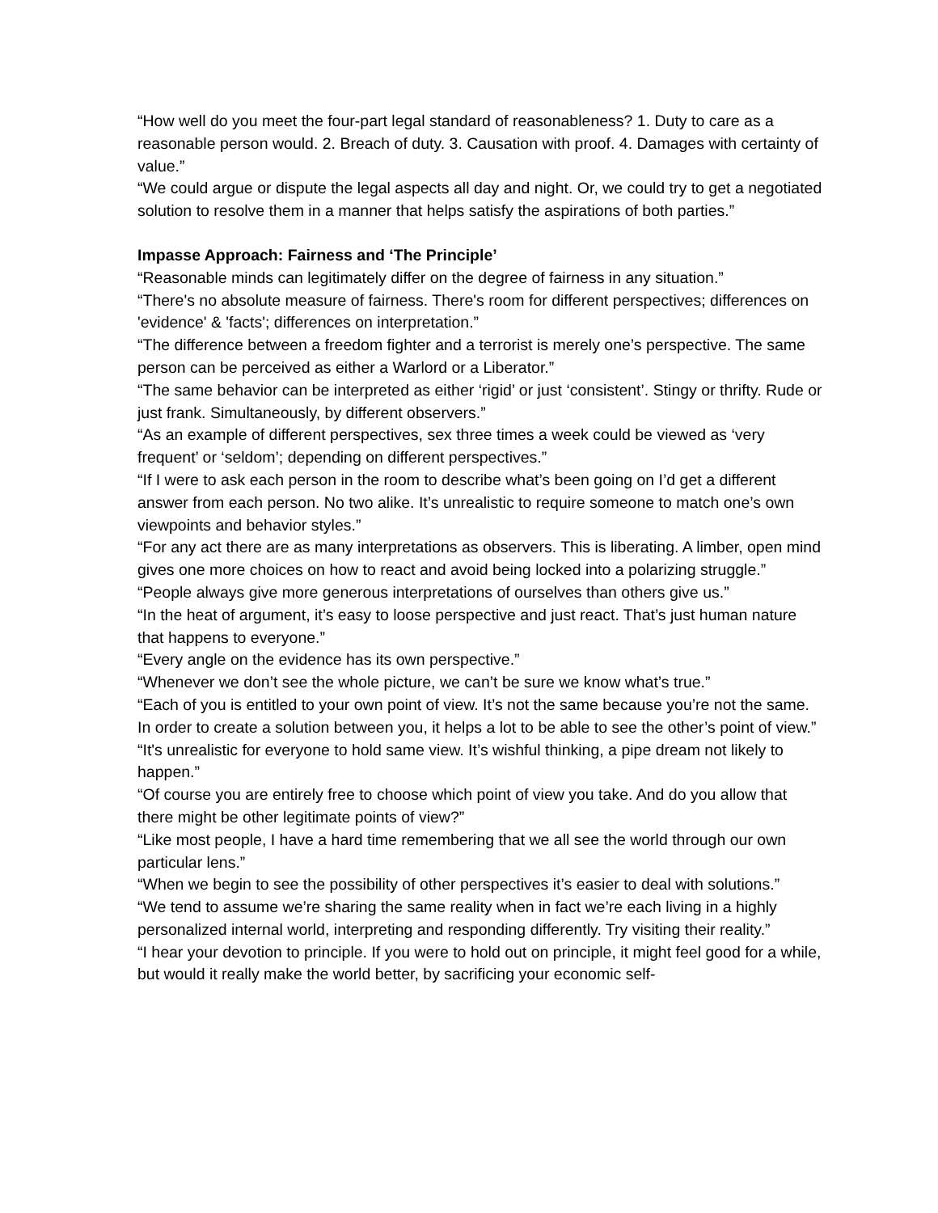“How well do you meet the four-part legal standard of reasonableness? 1. Duty to care as a reasonable person would. 2. Breach of duty. 3. Causation with proof. 4. Damages with certainty of value.”
“We could argue or dispute the legal aspects all day and night. Or, we could try to get a negotiated solution to resolve them in a manner that helps satisfy the aspirations of both parties.”
Impasse Approach: Fairness and ‘The Principle’
“Reasonable minds can legitimately differ on the degree of fairness in any situation.”
“There's no absolute measure of fairness. There's room for different perspectives; differences on 'evidence' & 'facts'; differences on interpretation.”
“The difference between a freedom fighter and a terrorist is merely one’s perspective. The same person can be perceived as either a Warlord or a Liberator.”
“The same behavior can be interpreted as either ‘rigid’ or just ‘consistent’. Stingy or thrifty. Rude or just frank. Simultaneously, by different observers.”
“As an example of different perspectives, sex three times a week could be viewed as ‘very frequent’ or ‘seldom’; depending on different perspectives.”
“If I were to ask each person in the room to describe what’s been going on I’d get a different answer from each person. No two alike. It’s unrealistic to require someone to match one’s own viewpoints and behavior styles.”
“For any act there are as many interpretations as observers. This is liberating. A limber, open mind gives one more choices on how to react and avoid being locked into a polarizing struggle.”
“People always give more generous interpretations of ourselves than others give us.”
“In the heat of argument, it’s easy to loose perspective and just react. That’s just human nature that happens to everyone.”
“Every angle on the evidence has its own perspective.”
“Whenever we don’t see the whole picture, we can’t be sure we know what’s true.”
“Each of you is entitled to your own point of view. It’s not the same because you’re not the same. In order to create a solution between you, it helps a lot to be able to see the other’s point of view.”
“It's unrealistic for everyone to hold same view. It’s wishful thinking, a pipe dream not likely to happen.”
“Of course you are entirely free to choose which point of view you take. And do you allow that there might be other legitimate points of view?”
“Like most people, I have a hard time remembering that we all see the world through our own particular lens.”
“When we begin to see the possibility of other perspectives it’s easier to deal with solutions.”
“We tend to assume we’re sharing the same reality when in fact we’re each living in a highly personalized internal world, interpreting and responding differently. Try visiting their reality.”
“I hear your devotion to principle. If you were to hold out on principle, it might feel good for a while, but would it really make the world better, by sacrificing your economic self-